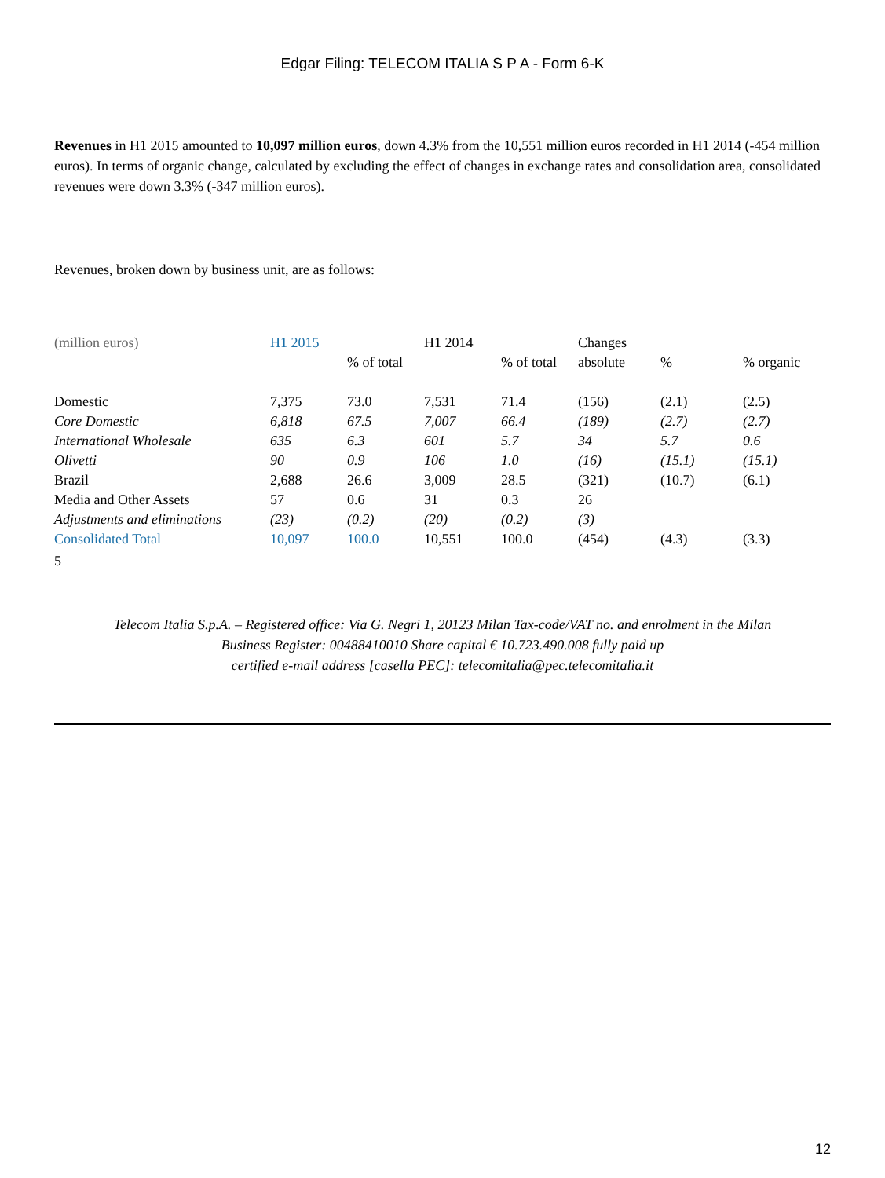Edgar Filing: TELECOM ITALIA S P A - Form 6-K
Revenues in H1 2015 amounted to 10,097 million euros, down 4.3% from the 10,551 million euros recorded in H1 2014 (-454 million euros). In terms of organic change, calculated by excluding the effect of changes in exchange rates and consolidation area, consolidated revenues were down 3.3% (-347 million euros).
Revenues, broken down by business unit, are as follows:
| (million euros) | H1 2015 | | H1 2014 | | Changes | | |
| | | % of total | | % of total | absolute | % | % organic |
| Domestic | 7,375 | 73.0 | 7,531 | 71.4 | (156) | (2.1) | (2.5) |
| Core Domestic | 6,818 | 67.5 | 7,007 | 66.4 | (189) | (2.7) | (2.7) |
| International Wholesale | 635 | 6.3 | 601 | 5.7 | 34 | 5.7 | 0.6 |
| Olivetti | 90 | 0.9 | 106 | 1.0 | (16) | (15.1) | (15.1) |
| Brazil | 2,688 | 26.6 | 3,009 | 28.5 | (321) | (10.7) | (6.1) |
| Media and Other Assets | 57 | 0.6 | 31 | 0.3 | 26 | | |
| Adjustments and eliminations | (23) | (0.2) | (20) | (0.2) | (3) | | |
| Consolidated Total | 10,097 | 100.0 | 10,551 | 100.0 | (454) | (4.3) | (3.3) |
5
Telecom Italia S.p.A. – Registered office: Via G. Negri 1, 20123 Milan Tax-code/VAT no. and enrolment in the Milan
Business Register: 00488410010 Share capital € 10.723.490.008 fully paid up
certified e-mail address [casella PEC]: telecomitalia@pec.telecomitalia.it
12